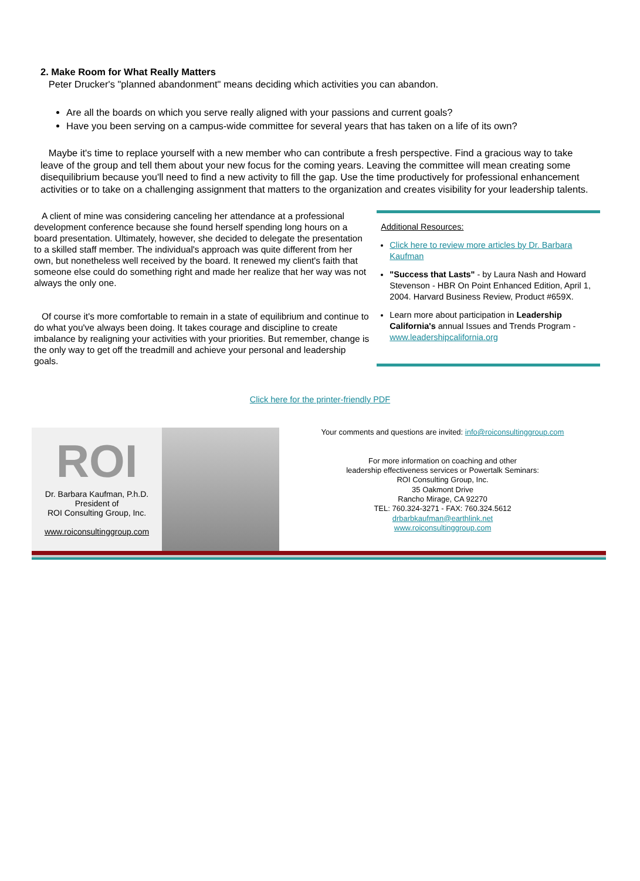2. Make Room for What Really Matters
Peter Drucker's "planned abandonment" means deciding which activities you can abandon.
Are all the boards on which you serve really aligned with your passions and current goals?
Have you been serving on a campus-wide committee for several years that has taken on a life of its own?
Maybe it's time to replace yourself with a new member who can contribute a fresh perspective. Find a gracious way to take leave of the group and tell them about your new focus for the coming years. Leaving the committee will mean creating some disequilibrium because you'll need to find a new activity to fill the gap. Use the time productively for professional enhancement activities or to take on a challenging assignment that matters to the organization and creates visibility for your leadership talents.
A client of mine was considering canceling her attendance at a professional development conference because she found herself spending long hours on a board presentation. Ultimately, however, she decided to delegate the presentation to a skilled staff member. The individual's approach was quite different from her own, but nonetheless well received by the board. It renewed my client's faith that someone else could do something right and made her realize that her way was not always the only one.
Of course it's more comfortable to remain in a state of equilibrium and continue to do what you've always been doing. It takes courage and discipline to create imbalance by realigning your activities with your priorities. But remember, change is the only way to get off the treadmill and achieve your personal and leadership goals.
Additional Resources:
Click here to review more articles by Dr. Barbara Kaufman
"Success that Lasts" - by Laura Nash and Howard Stevenson - HBR On Point Enhanced Edition, April 1, 2004. Harvard Business Review, Product #659X.
Learn more about participation in Leadership California's annual Issues and Trends Program - www.leadershipcalifornia.org
Click here for the printer-friendly PDF
ROI
Dr. Barbara Kaufman, P.h.D.
President of
ROI Consulting Group, Inc.
www.roiconsultinggroup.com
Your comments and questions are invited: info@roiconsultinggroup.com
For more information on coaching and other
leadership effectiveness services or Powertalk Seminars:
ROI Consulting Group, Inc.
35 Oakmont Drive
Rancho Mirage, CA 92270
TEL: 760.324-3271 - FAX: 760.324.5612
drbarbkaufman@earthlink.net
www.roiconsultinggroup.com